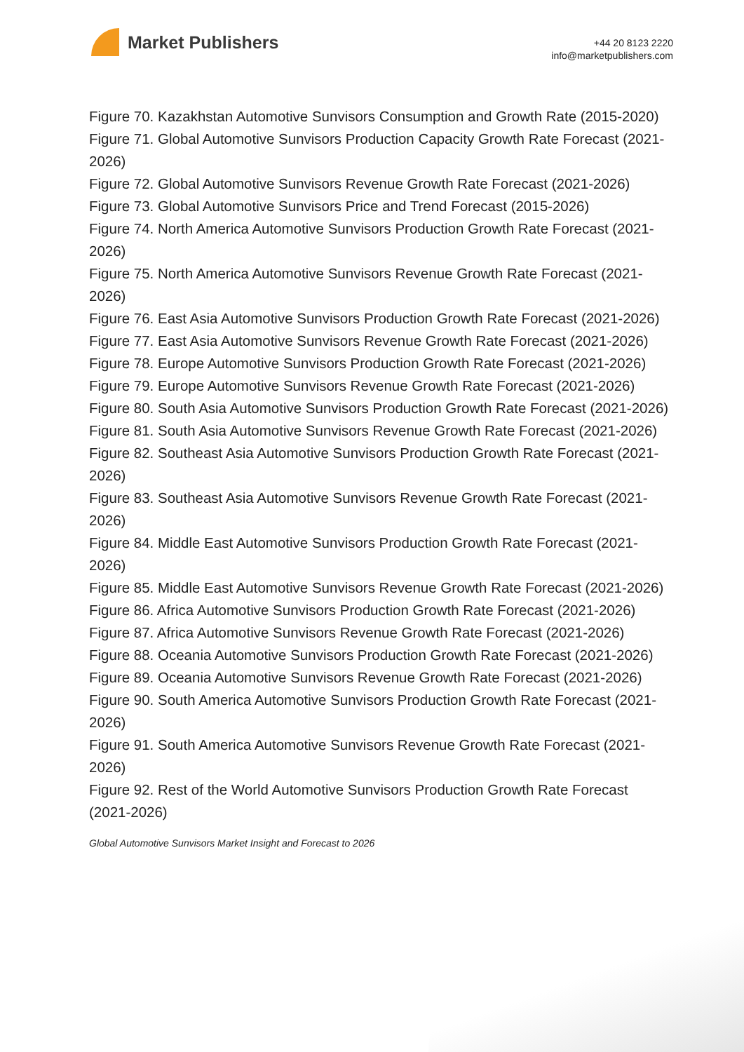Market Publishers
+44 20 8123 2220
info@marketpublishers.com
Figure 70. Kazakhstan Automotive Sunvisors Consumption and Growth Rate (2015-2020)
Figure 71. Global Automotive Sunvisors Production Capacity Growth Rate Forecast (2021-2026)
Figure 72. Global Automotive Sunvisors Revenue Growth Rate Forecast (2021-2026)
Figure 73. Global Automotive Sunvisors Price and Trend Forecast (2015-2026)
Figure 74. North America Automotive Sunvisors Production Growth Rate Forecast (2021-2026)
Figure 75. North America Automotive Sunvisors Revenue Growth Rate Forecast (2021-2026)
Figure 76. East Asia Automotive Sunvisors Production Growth Rate Forecast (2021-2026)
Figure 77. East Asia Automotive Sunvisors Revenue Growth Rate Forecast (2021-2026)
Figure 78. Europe Automotive Sunvisors Production Growth Rate Forecast (2021-2026)
Figure 79. Europe Automotive Sunvisors Revenue Growth Rate Forecast (2021-2026)
Figure 80. South Asia Automotive Sunvisors Production Growth Rate Forecast (2021-2026)
Figure 81. South Asia Automotive Sunvisors Revenue Growth Rate Forecast (2021-2026)
Figure 82. Southeast Asia Automotive Sunvisors Production Growth Rate Forecast (2021-2026)
Figure 83. Southeast Asia Automotive Sunvisors Revenue Growth Rate Forecast (2021-2026)
Figure 84. Middle East Automotive Sunvisors Production Growth Rate Forecast (2021-2026)
Figure 85. Middle East Automotive Sunvisors Revenue Growth Rate Forecast (2021-2026)
Figure 86. Africa Automotive Sunvisors Production Growth Rate Forecast (2021-2026)
Figure 87. Africa Automotive Sunvisors Revenue Growth Rate Forecast (2021-2026)
Figure 88. Oceania Automotive Sunvisors Production Growth Rate Forecast (2021-2026)
Figure 89. Oceania Automotive Sunvisors Revenue Growth Rate Forecast (2021-2026)
Figure 90. South America Automotive Sunvisors Production Growth Rate Forecast (2021-2026)
Figure 91. South America Automotive Sunvisors Revenue Growth Rate Forecast (2021-2026)
Figure 92. Rest of the World Automotive Sunvisors Production Growth Rate Forecast (2021-2026)
Global Automotive Sunvisors Market Insight and Forecast to 2026